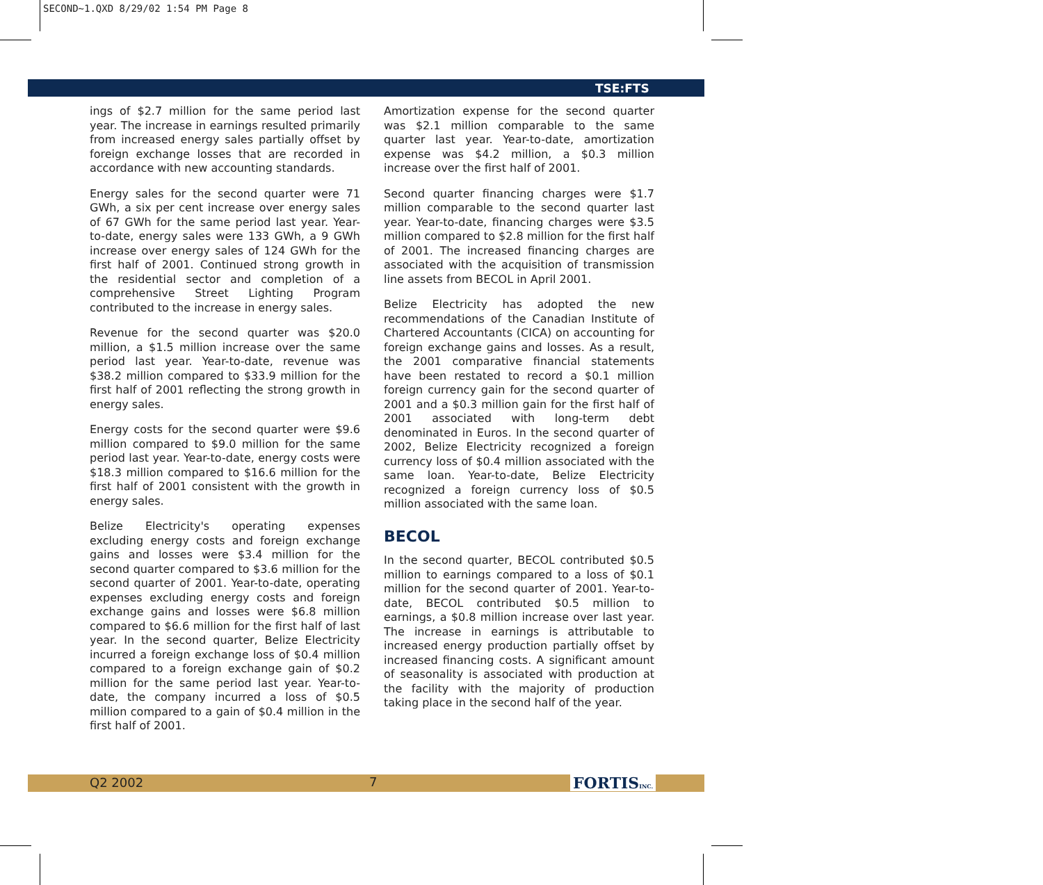SECOND~1.QXD 8/29/02 1:54 PM Page 8
TSE:FTS
ings of $2.7 million for the same period last year. The increase in earnings resulted primarily from increased energy sales partially offset by foreign exchange losses that are recorded in accordance with new accounting standards.
Energy sales for the second quarter were 71 GWh, a six per cent increase over energy sales of 67 GWh for the same period last year. Year-to-date, energy sales were 133 GWh, a 9 GWh increase over energy sales of 124 GWh for the first half of 2001. Continued strong growth in the residential sector and completion of a comprehensive Street Lighting Program contributed to the increase in energy sales.
Revenue for the second quarter was $20.0 million, a $1.5 million increase over the same period last year. Year-to-date, revenue was $38.2 million compared to $33.9 million for the first half of 2001 reflecting the strong growth in energy sales.
Energy costs for the second quarter were $9.6 million compared to $9.0 million for the same period last year. Year-to-date, energy costs were $18.3 million compared to $16.6 million for the first half of 2001 consistent with the growth in energy sales.
Belize Electricity's operating expenses excluding energy costs and foreign exchange gains and losses were $3.4 million for the second quarter compared to $3.6 million for the second quarter of 2001. Year-to-date, operating expenses excluding energy costs and foreign exchange gains and losses were $6.8 million compared to $6.6 million for the first half of last year. In the second quarter, Belize Electricity incurred a foreign exchange loss of $0.4 million compared to a foreign exchange gain of $0.2 million for the same period last year. Year-to-date, the company incurred a loss of $0.5 million compared to a gain of $0.4 million in the first half of 2001.
Amortization expense for the second quarter was $2.1 million comparable to the same quarter last year. Year-to-date, amortization expense was $4.2 million, a $0.3 million increase over the first half of 2001.
Second quarter financing charges were $1.7 million comparable to the second quarter last year. Year-to-date, financing charges were $3.5 million compared to $2.8 million for the first half of 2001. The increased financing charges are associated with the acquisition of transmission line assets from BECOL in April 2001.
Belize Electricity has adopted the new recommendations of the Canadian Institute of Chartered Accountants (CICA) on accounting for foreign exchange gains and losses. As a result, the 2001 comparative financial statements have been restated to record a $0.1 million foreign currency gain for the second quarter of 2001 and a $0.3 million gain for the first half of 2001 associated with long-term debt denominated in Euros. In the second quarter of 2002, Belize Electricity recognized a foreign currency loss of $0.4 million associated with the same loan. Year-to-date, Belize Electricity recognized a foreign currency loss of $0.5 million associated with the same loan.
BECOL
In the second quarter, BECOL contributed $0.5 million to earnings compared to a loss of $0.1 million for the second quarter of 2001. Year-to-date, BECOL contributed $0.5 million to earnings, a $0.8 million increase over last year. The increase in earnings is attributable to increased energy production partially offset by increased financing costs. A significant amount of seasonality is associated with production at the facility with the majority of production taking place in the second half of the year.
Q2 2002 7 FORTISINC.